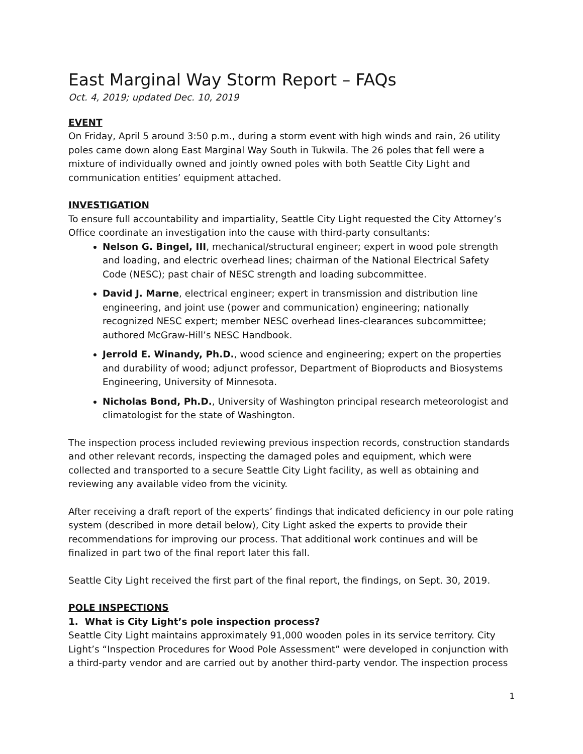East Marginal Way Storm Report – FAQs
Oct. 4, 2019; updated Dec. 10, 2019
EVENT
On Friday, April 5 around 3:50 p.m., during a storm event with high winds and rain, 26 utility poles came down along East Marginal Way South in Tukwila. The 26 poles that fell were a mixture of individually owned and jointly owned poles with both Seattle City Light and communication entities’ equipment attached.
INVESTIGATION
To ensure full accountability and impartiality, Seattle City Light requested the City Attorney’s Office coordinate an investigation into the cause with third-party consultants:
Nelson G. Bingel, III, mechanical/structural engineer; expert in wood pole strength and loading, and electric overhead lines; chairman of the National Electrical Safety Code (NESC); past chair of NESC strength and loading subcommittee.
David J. Marne, electrical engineer; expert in transmission and distribution line engineering, and joint use (power and communication) engineering; nationally recognized NESC expert; member NESC overhead lines-clearances subcommittee; authored McGraw-Hill’s NESC Handbook.
Jerrold E. Winandy, Ph.D., wood science and engineering; expert on the properties and durability of wood; adjunct professor, Department of Bioproducts and Biosystems Engineering, University of Minnesota.
Nicholas Bond, Ph.D., University of Washington principal research meteorologist and climatologist for the state of Washington.
The inspection process included reviewing previous inspection records, construction standards and other relevant records, inspecting the damaged poles and equipment, which were collected and transported to a secure Seattle City Light facility, as well as obtaining and reviewing any available video from the vicinity.
After receiving a draft report of the experts’ findings that indicated deficiency in our pole rating system (described in more detail below), City Light asked the experts to provide their recommendations for improving our process. That additional work continues and will be finalized in part two of the final report later this fall.
Seattle City Light received the first part of the final report, the findings, on Sept. 30, 2019.
POLE INSPECTIONS
1. What is City Light’s pole inspection process?
Seattle City Light maintains approximately 91,000 wooden poles in its service territory. City Light’s “Inspection Procedures for Wood Pole Assessment” were developed in conjunction with a third-party vendor and are carried out by another third-party vendor. The inspection process
1